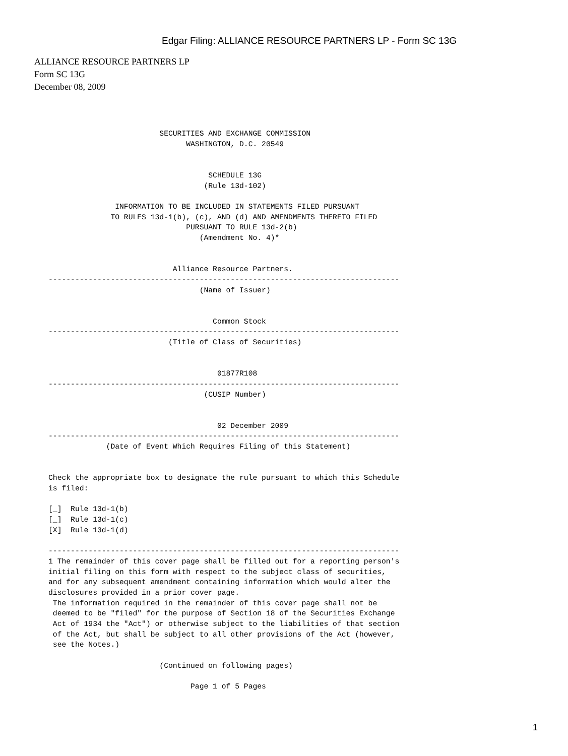Edgar Filing: ALLIANCE RESOURCE PARTNERS LP - Form SC 13G
ALLIANCE RESOURCE PARTNERS LP
Form SC 13G
December 08, 2009
                         SECURITIES AND EXCHANGE COMMISSION
                               WASHINGTON, D.C. 20549


                                    SCHEDULE 13G
                                   (Rule 13d-102)

               INFORMATION TO BE INCLUDED IN STATEMENTS FILED PURSUANT
              TO RULES 13d-1(b), (c), AND (d) AND AMENDMENTS THERETO FILED
                               PURSUANT TO RULE 13d-2(b)
                                  (Amendment No. 4)*


                            Alliance Resource Partners.
-------------------------------------------------------------------------------
                                  (Name of Issuer)


                                     Common Stock
-------------------------------------------------------------------------------
                           (Title of Class of Securities)


                                      01877R108
-------------------------------------------------------------------------------
                                   (CUSIP Number)


                                      02 December 2009
-------------------------------------------------------------------------------
             (Date of Event Which Requires Filing of this Statement)


Check the appropriate box to designate the rule pursuant to which this Schedule
is filed:

[_]  Rule 13d-1(b)
[_]  Rule 13d-1(c)
[X]  Rule 13d-1(d)

-------------------------------------------------------------------------------
1 The remainder of this cover page shall be filled out for a reporting person's
initial filing on this form with respect to the subject class of securities,
and for any subsequent amendment containing information which would alter the
disclosures provided in a prior cover page.
 The information required in the remainder of this cover page shall not be
 deemed to be "filed" for the purpose of Section 18 of the Securities Exchange
 Act of 1934 the "Act") or otherwise subject to the liabilities of that section
 of the Act, but shall be subject to all other provisions of the Act (however,
 see the Notes.)

                         (Continued on following pages)

                                Page 1 of 5 Pages
1